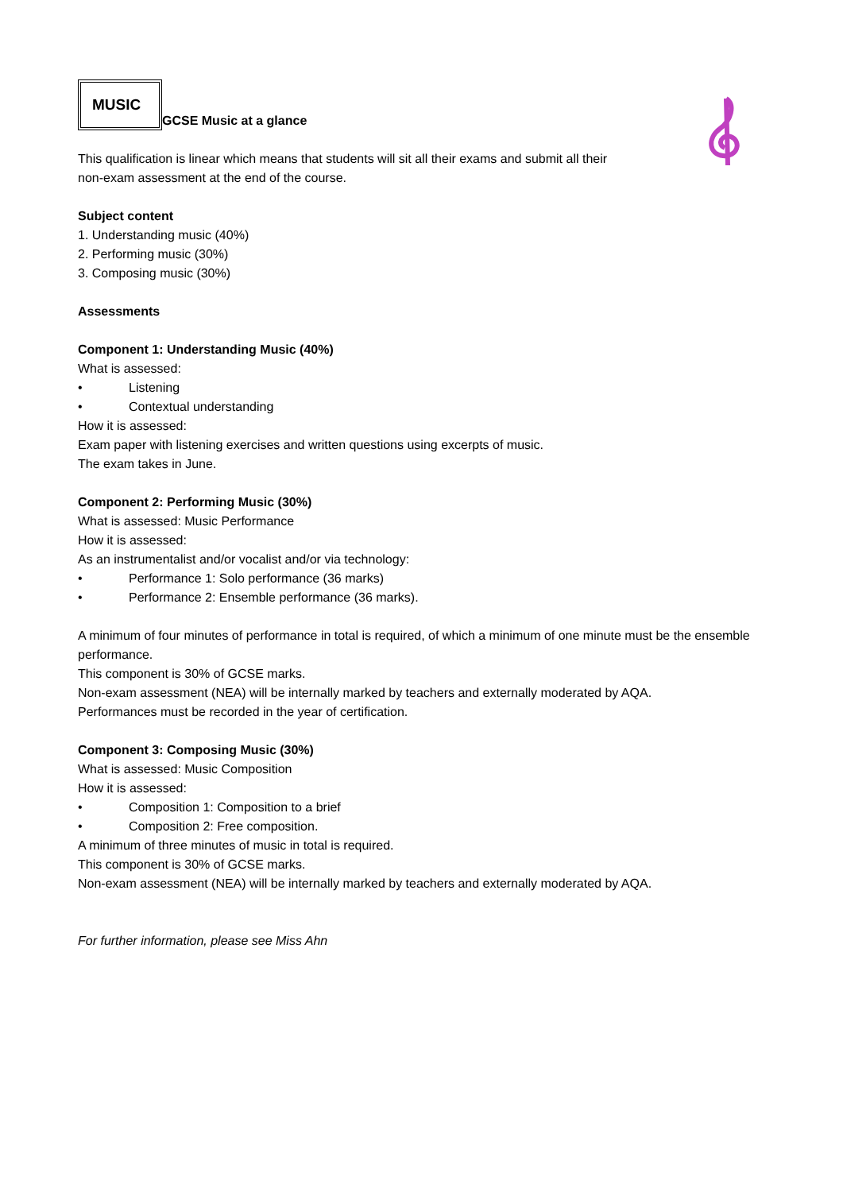MUSIC
GCSE Music at a glance
This qualification is linear which means that students will sit all their exams and submit all their
non-exam assessment at the end of the course.
Subject content
1. Understanding music (40%)
2. Performing music (30%)
3. Composing music (30%)
Assessments
Component 1: Understanding Music (40%)
What is assessed:
• Listening
• Contextual understanding
How it is assessed:
Exam paper with listening exercises and written questions using excerpts of music.
The exam takes in June.
Component 2: Performing Music (30%)
What is assessed: Music Performance
How it is assessed:
As an instrumentalist and/or vocalist and/or via technology:
• Performance 1: Solo performance (36 marks)
• Performance 2: Ensemble performance (36 marks).
A minimum of four minutes of performance in total is required, of which a minimum of one minute must be the ensemble performance.
This component is 30% of GCSE marks.
Non-exam assessment (NEA) will be internally marked by teachers and externally moderated by AQA.
Performances must be recorded in the year of certification.
Component 3: Composing Music (30%)
What is assessed: Music Composition
How it is assessed:
• Composition 1: Composition to a brief
• Composition 2: Free composition.
A minimum of three minutes of music in total is required.
This component is 30% of GCSE marks.
Non-exam assessment (NEA) will be internally marked by teachers and externally moderated by AQA.
For further information, please see Miss Ahn